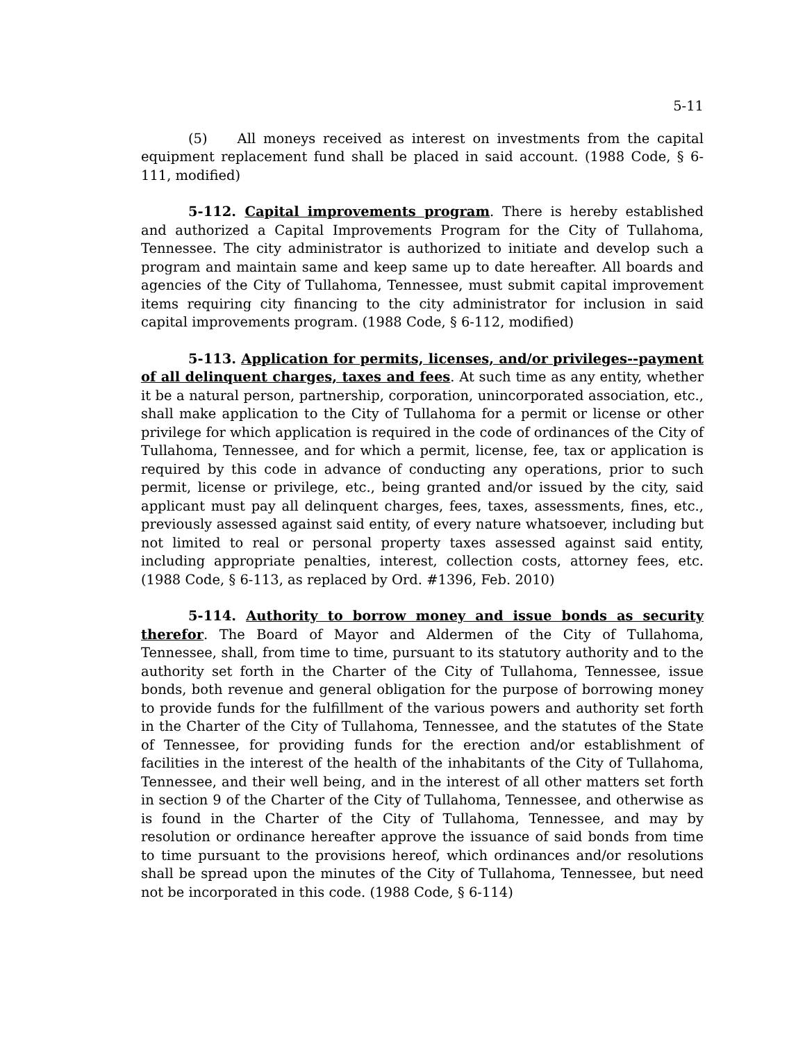5-11
(5) All moneys received as interest on investments from the capital equipment replacement fund shall be placed in said account. (1988 Code, § 6-111, modified)
5-112. Capital improvements program. There is hereby established and authorized a Capital Improvements Program for the City of Tullahoma, Tennessee. The city administrator is authorized to initiate and develop such a program and maintain same and keep same up to date hereafter. All boards and agencies of the City of Tullahoma, Tennessee, must submit capital improvement items requiring city financing to the city administrator for inclusion in said capital improvements program. (1988 Code, § 6-112, modified)
5-113. Application for permits, licenses, and/or privileges--payment of all delinquent charges, taxes and fees. At such time as any entity, whether it be a natural person, partnership, corporation, unincorporated association, etc., shall make application to the City of Tullahoma for a permit or license or other privilege for which application is required in the code of ordinances of the City of Tullahoma, Tennessee, and for which a permit, license, fee, tax or application is required by this code in advance of conducting any operations, prior to such permit, license or privilege, etc., being granted and/or issued by the city, said applicant must pay all delinquent charges, fees, taxes, assessments, fines, etc., previously assessed against said entity, of every nature whatsoever, including but not limited to real or personal property taxes assessed against said entity, including appropriate penalties, interest, collection costs, attorney fees, etc. (1988 Code, § 6-113, as replaced by Ord. #1396, Feb. 2010)
5-114. Authority to borrow money and issue bonds as security therefor. The Board of Mayor and Aldermen of the City of Tullahoma, Tennessee, shall, from time to time, pursuant to its statutory authority and to the authority set forth in the Charter of the City of Tullahoma, Tennessee, issue bonds, both revenue and general obligation for the purpose of borrowing money to provide funds for the fulfillment of the various powers and authority set forth in the Charter of the City of Tullahoma, Tennessee, and the statutes of the State of Tennessee, for providing funds for the erection and/or establishment of facilities in the interest of the health of the inhabitants of the City of Tullahoma, Tennessee, and their well being, and in the interest of all other matters set forth in section 9 of the Charter of the City of Tullahoma, Tennessee, and otherwise as is found in the Charter of the City of Tullahoma, Tennessee, and may by resolution or ordinance hereafter approve the issuance of said bonds from time to time pursuant to the provisions hereof, which ordinances and/or resolutions shall be spread upon the minutes of the City of Tullahoma, Tennessee, but need not be incorporated in this code. (1988 Code, § 6-114)